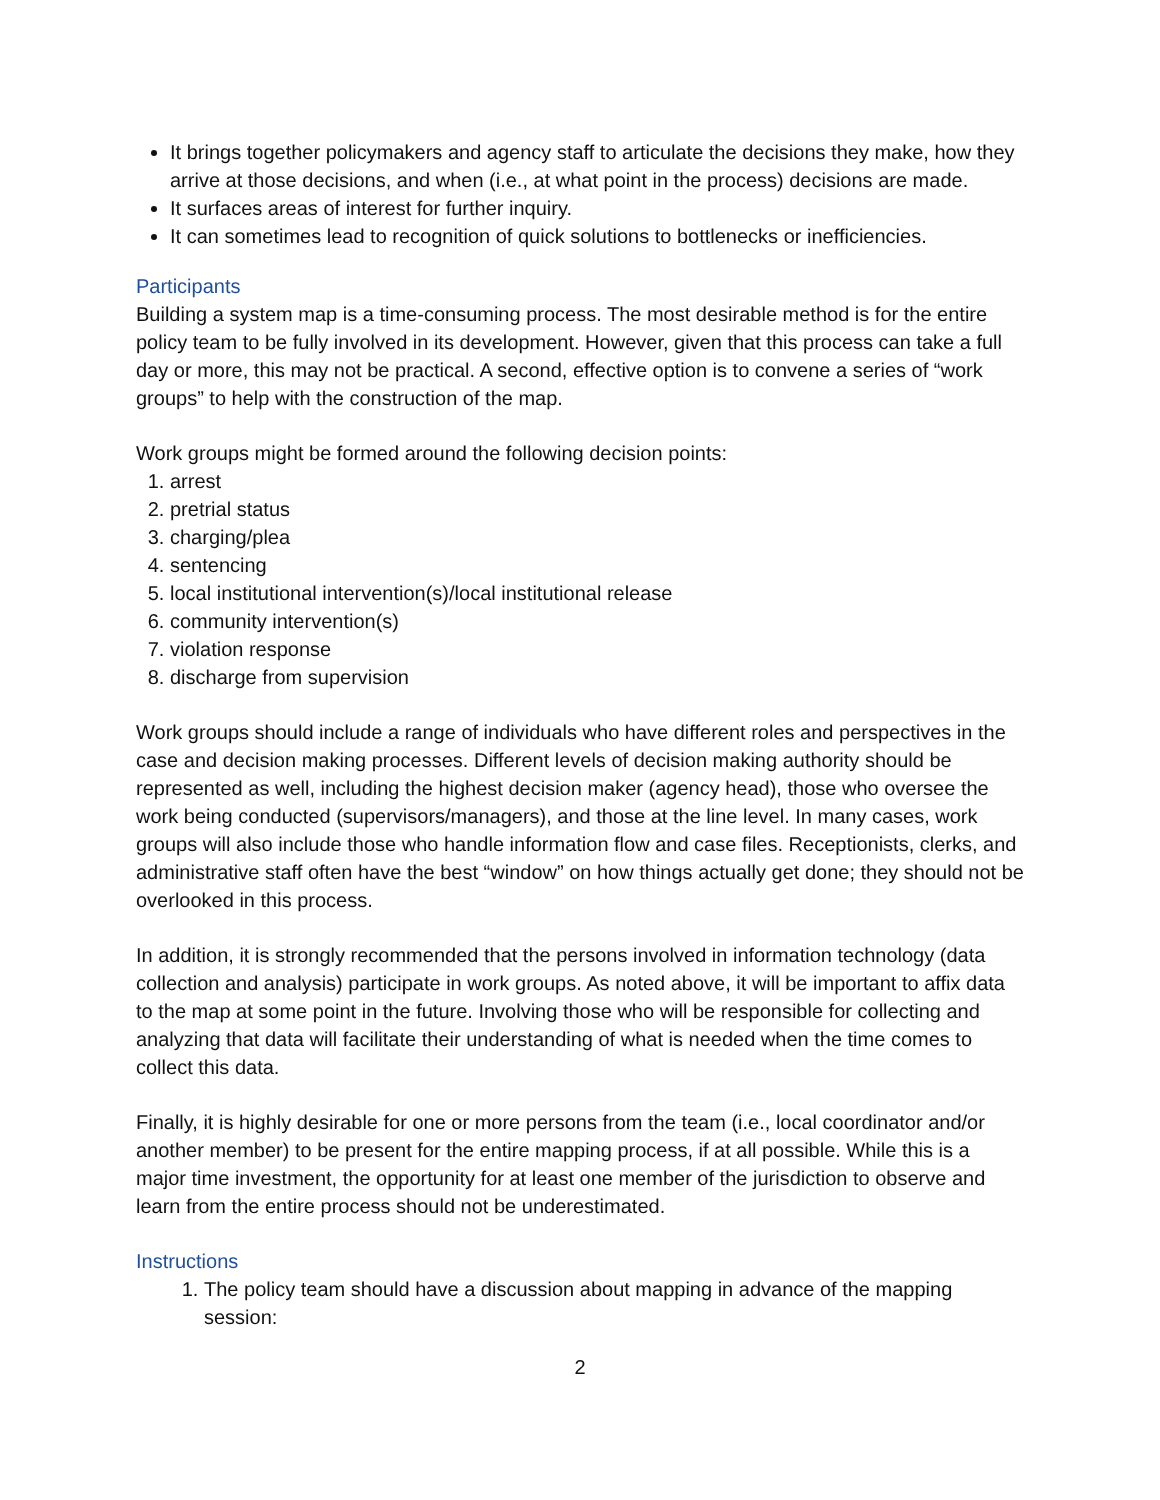It brings together policymakers and agency staff to articulate the decisions they make, how they arrive at those decisions, and when (i.e., at what point in the process) decisions are made.
It surfaces areas of interest for further inquiry.
It can sometimes lead to recognition of quick solutions to bottlenecks or inefficiencies.
Participants
Building a system map is a time-consuming process. The most desirable method is for the entire policy team to be fully involved in its development. However, given that this process can take a full day or more, this may not be practical. A second, effective option is to convene a series of “work groups” to help with the construction of the map.
Work groups might be formed around the following decision points:
1. arrest
2. pretrial status
3. charging/plea
4. sentencing
5. local institutional intervention(s)/local institutional release
6. community intervention(s)
7. violation response
8. discharge from supervision
Work groups should include a range of individuals who have different roles and perspectives in the case and decision making processes. Different levels of decision making authority should be represented as well, including the highest decision maker (agency head), those who oversee the work being conducted (supervisors/managers), and those at the line level. In many cases, work groups will also include those who handle information flow and case files. Receptionists, clerks, and administrative staff often have the best “window” on how things actually get done; they should not be overlooked in this process.
In addition, it is strongly recommended that the persons involved in information technology (data collection and analysis) participate in work groups. As noted above, it will be important to affix data to the map at some point in the future. Involving those who will be responsible for collecting and analyzing that data will facilitate their understanding of what is needed when the time comes to collect this data.
Finally, it is highly desirable for one or more persons from the team (i.e., local coordinator and/or another member) to be present for the entire mapping process, if at all possible. While this is a major time investment, the opportunity for at least one member of the jurisdiction to observe and learn from the entire process should not be underestimated.
Instructions
1. The policy team should have a discussion about mapping in advance of the mapping session:
2